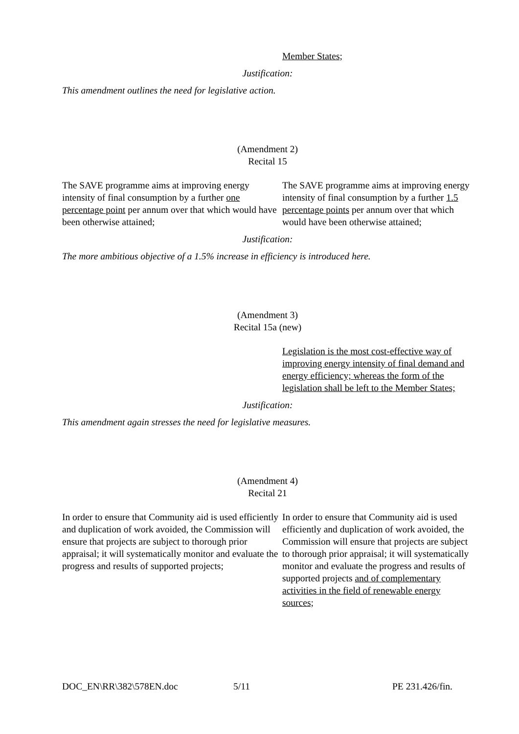Member States;
Justification:
This amendment outlines the need for legislative action.
(Amendment 2)
Recital 15
The SAVE programme aims at improving energy intensity of final consumption by a further one percentage point per annum over that which would have been otherwise attained;
The SAVE programme aims at improving energy intensity of final consumption by a further 1.5 percentage points per annum over that which would have been otherwise attained;
Justification:
The more ambitious objective of a 1.5% increase in efficiency is introduced here.
(Amendment 3)
Recital 15a (new)
Legislation is the most cost-effective way of improving energy intensity of final demand and energy efficiency; whereas the form of the legislation shall be left to the Member States;
Justification:
This amendment again stresses the need for legislative measures.
(Amendment 4)
Recital 21
In order to ensure that Community aid is used efficiently and duplication of work avoided, the Commission will ensure that projects are subject to thorough prior appraisal; it will systematically monitor and evaluate the progress and results of supported projects;
In order to ensure that Community aid is used efficiently and duplication of work avoided, the Commission will ensure that projects are subject to thorough prior appraisal; it will systematically monitor and evaluate the progress and results of supported projects and of complementary activities in the field of renewable energy sources;
DOC_EN\RR\382\578EN.doc 5/11 PE 231.426/fin.